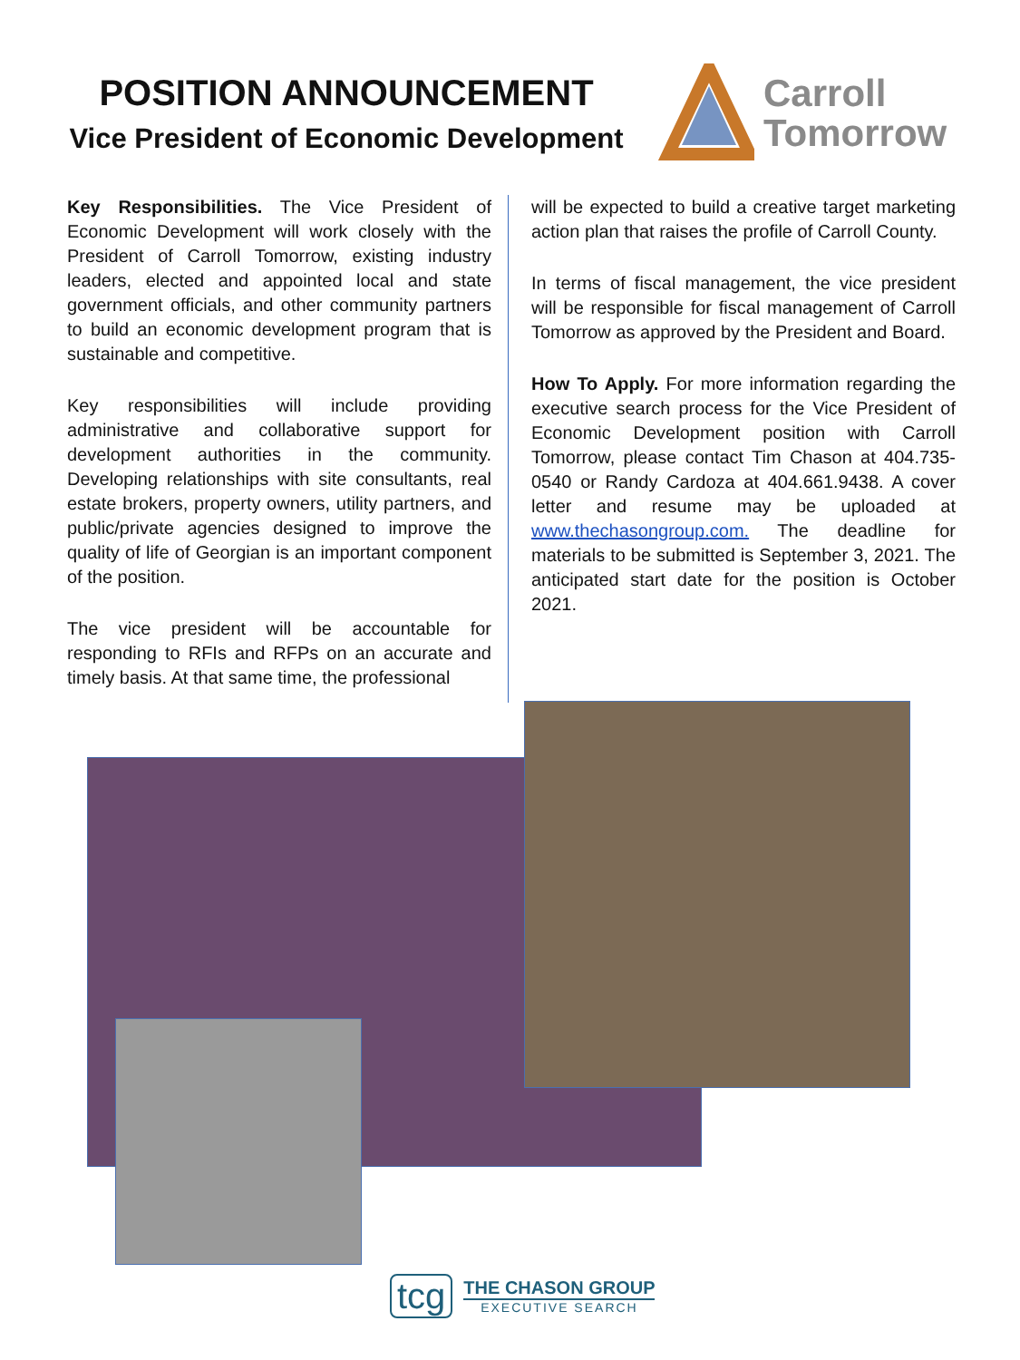POSITION ANNOUNCEMENT
Vice President of Economic Development
Carroll
Tomorrow
Key Responsibilities. The Vice President of Economic Development will work closely with the President of Carroll Tomorrow, existing industry leaders, elected and appointed local and state government officials, and other community partners to build an economic development program that is sustainable and competitive.
Key responsibilities will include providing administrative and collaborative support for development authorities in the community. Developing relationships with site consultants, real estate brokers, property owners, utility partners, and public/private agencies designed to improve the quality of life of Georgian is an important component of the position.
The vice president will be accountable for responding to RFIs and RFPs on an accurate and timely basis. At that same time, the professional
will be expected to build a creative target marketing action plan that raises the profile of Carroll County.
In terms of fiscal management, the vice president will be responsible for fiscal management of Carroll Tomorrow as approved by the President and Board.
How To Apply. For more information regarding the executive search process for the Vice President of Economic Development position with Carroll Tomorrow, please contact Tim Chason at 404.735-0540 or Randy Cardoza at 404.661.9438. A cover letter and resume may be uploaded at www.thechasongroup.com. The deadline for materials to be submitted is September 3, 2021. The anticipated start date for the position is October 2021.
tcg
THE CHASON GROUP
EXECUTIVE SEARCH